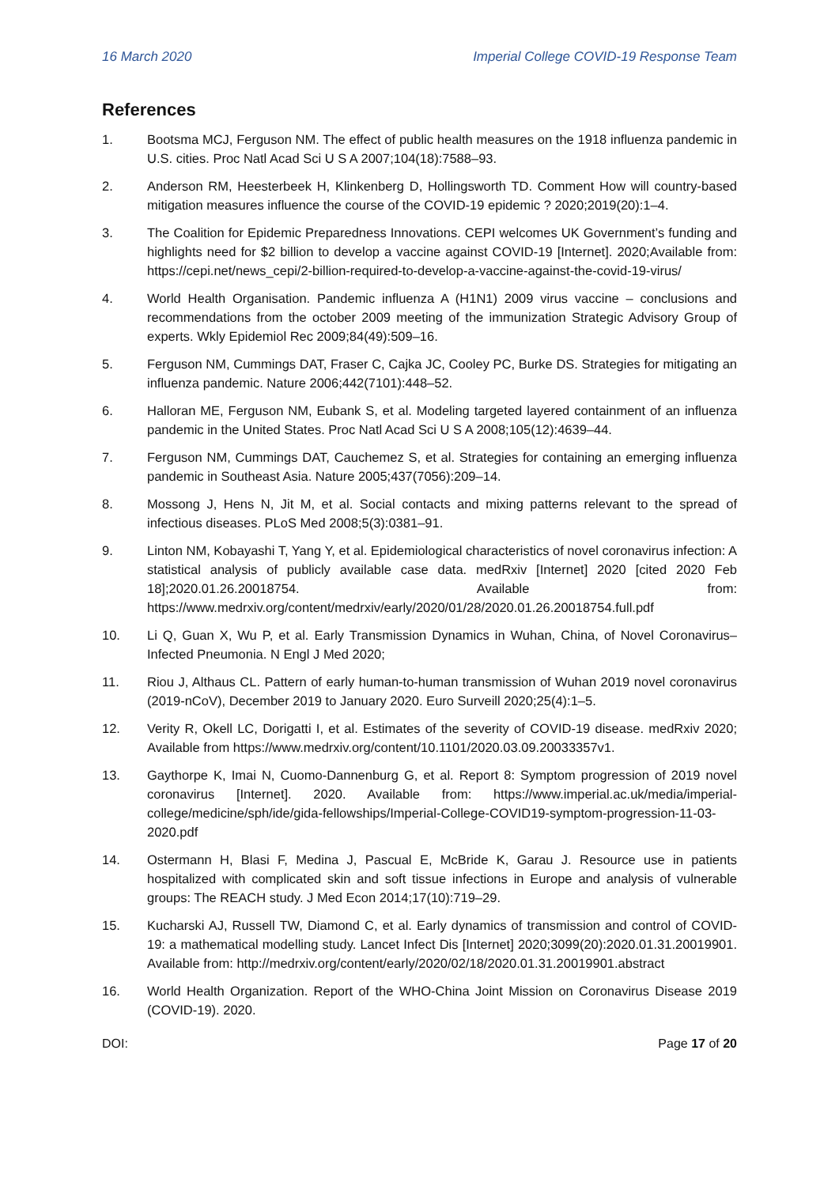16 March 2020 Imperial College COVID-19 Response Team
References
1. Bootsma MCJ, Ferguson NM. The effect of public health measures on the 1918 influenza pandemic in U.S. cities. Proc Natl Acad Sci U S A 2007;104(18):7588–93.
2. Anderson RM, Heesterbeek H, Klinkenberg D, Hollingsworth TD. Comment How will country-based mitigation measures influence the course of the COVID-19 epidemic ? 2020;2019(20):1–4.
3. The Coalition for Epidemic Preparedness Innovations. CEPI welcomes UK Government’s funding and highlights need for $2 billion to develop a vaccine against COVID-19 [Internet]. 2020;Available from: https://cepi.net/news_cepi/2-billion-required-to-develop-a-vaccine-against-the-covid-19-virus/
4. World Health Organisation. Pandemic influenza A (H1N1) 2009 virus vaccine – conclusions and recommendations from the october 2009 meeting of the immunization Strategic Advisory Group of experts. Wkly Epidemiol Rec 2009;84(49):509–16.
5. Ferguson NM, Cummings DAT, Fraser C, Cajka JC, Cooley PC, Burke DS. Strategies for mitigating an influenza pandemic. Nature 2006;442(7101):448–52.
6. Halloran ME, Ferguson NM, Eubank S, et al. Modeling targeted layered containment of an influenza pandemic in the United States. Proc Natl Acad Sci U S A 2008;105(12):4639–44.
7. Ferguson NM, Cummings DAT, Cauchemez S, et al. Strategies for containing an emerging influenza pandemic in Southeast Asia. Nature 2005;437(7056):209–14.
8. Mossong J, Hens N, Jit M, et al. Social contacts and mixing patterns relevant to the spread of infectious diseases. PLoS Med 2008;5(3):0381–91.
9. Linton NM, Kobayashi T, Yang Y, et al. Epidemiological characteristics of novel coronavirus infection: A statistical analysis of publicly available case data. medRxiv [Internet] 2020 [cited 2020 Feb 18];2020.01.26.20018754. Available from: https://www.medrxiv.org/content/medrxiv/early/2020/01/28/2020.01.26.20018754.full.pdf
10. Li Q, Guan X, Wu P, et al. Early Transmission Dynamics in Wuhan, China, of Novel Coronavirus–Infected Pneumonia. N Engl J Med 2020;
11. Riou J, Althaus CL. Pattern of early human-to-human transmission of Wuhan 2019 novel coronavirus (2019-nCoV), December 2019 to January 2020. Euro Surveill 2020;25(4):1–5.
12. Verity R, Okell LC, Dorigatti I, et al. Estimates of the severity of COVID-19 disease. medRxiv 2020; Available from https://www.medrxiv.org/content/10.1101/2020.03.09.20033357v1.
13. Gaythorpe K, Imai N, Cuomo-Dannenburg G, et al. Report 8: Symptom progression of 2019 novel coronavirus [Internet]. 2020. Available from: https://www.imperial.ac.uk/media/imperial-college/medicine/sph/ide/gida-fellowships/Imperial-College-COVID19-symptom-progression-11-03-2020.pdf
14. Ostermann H, Blasi F, Medina J, Pascual E, McBride K, Garau J. Resource use in patients hospitalized with complicated skin and soft tissue infections in Europe and analysis of vulnerable groups: The REACH study. J Med Econ 2014;17(10):719–29.
15. Kucharski AJ, Russell TW, Diamond C, et al. Early dynamics of transmission and control of COVID-19: a mathematical modelling study. Lancet Infect Dis [Internet] 2020;3099(20):2020.01.31.20019901. Available from: http://medrxiv.org/content/early/2020/02/18/2020.01.31.20019901.abstract
16. World Health Organization. Report of the WHO-China Joint Mission on Coronavirus Disease 2019 (COVID-19). 2020.
DOI: Page 17 of 20